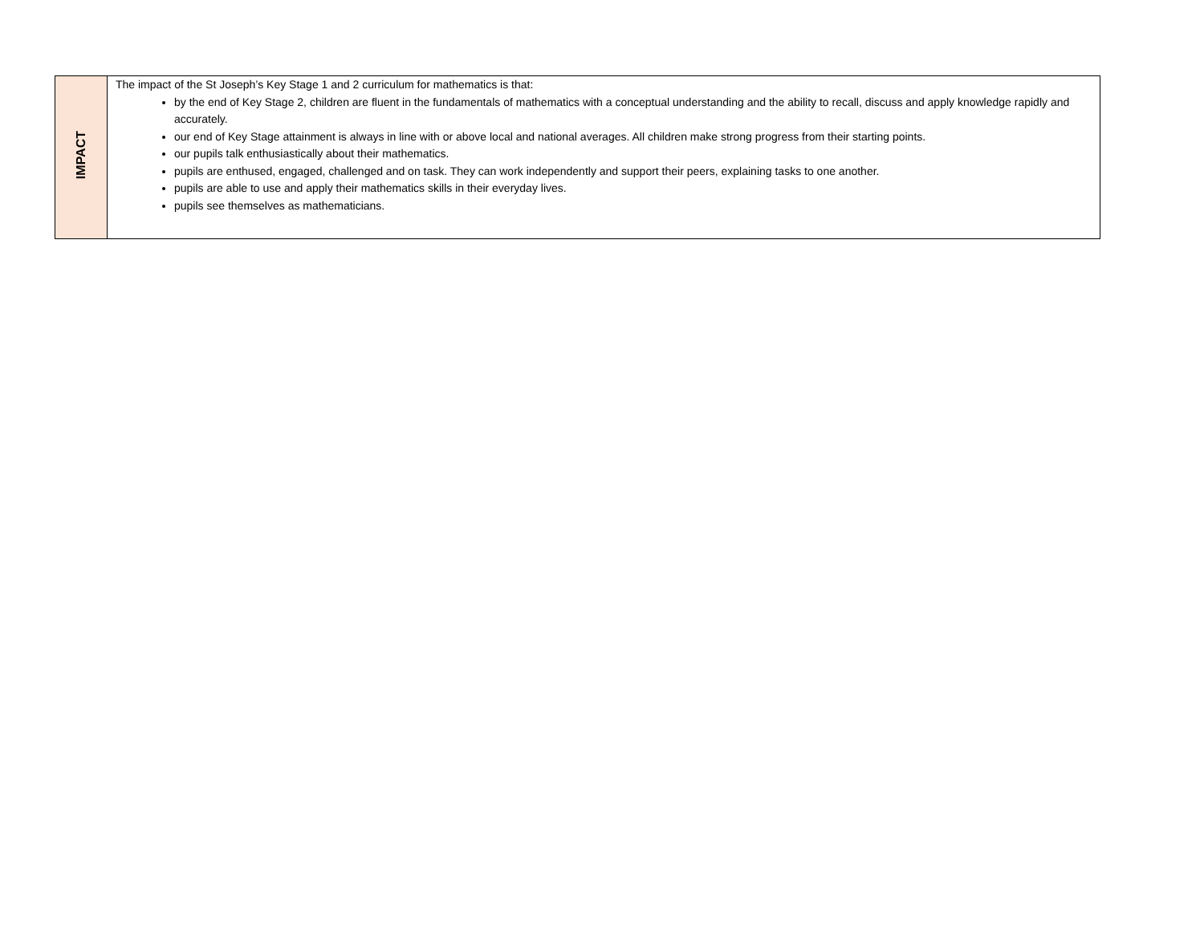| IMPACT | The impact of the St Joseph’s Key Stage 1 and 2 curriculum for mathematics is that: by the end of Key Stage 2, children are fluent in the fundamentals of mathematics with a conceptual understanding and the ability to recall, discuss and apply knowledge rapidly and accurately. our end of Key Stage attainment is always in line with or above local and national averages. All children make strong progress from their starting points. our pupils talk enthusiastically about their mathematics. pupils are enthused, engaged, challenged and on task. They can work independently and support their peers, explaining tasks to one another. pupils are able to use and apply their mathematics skills in their everyday lives. pupils see themselves as mathematicians. |